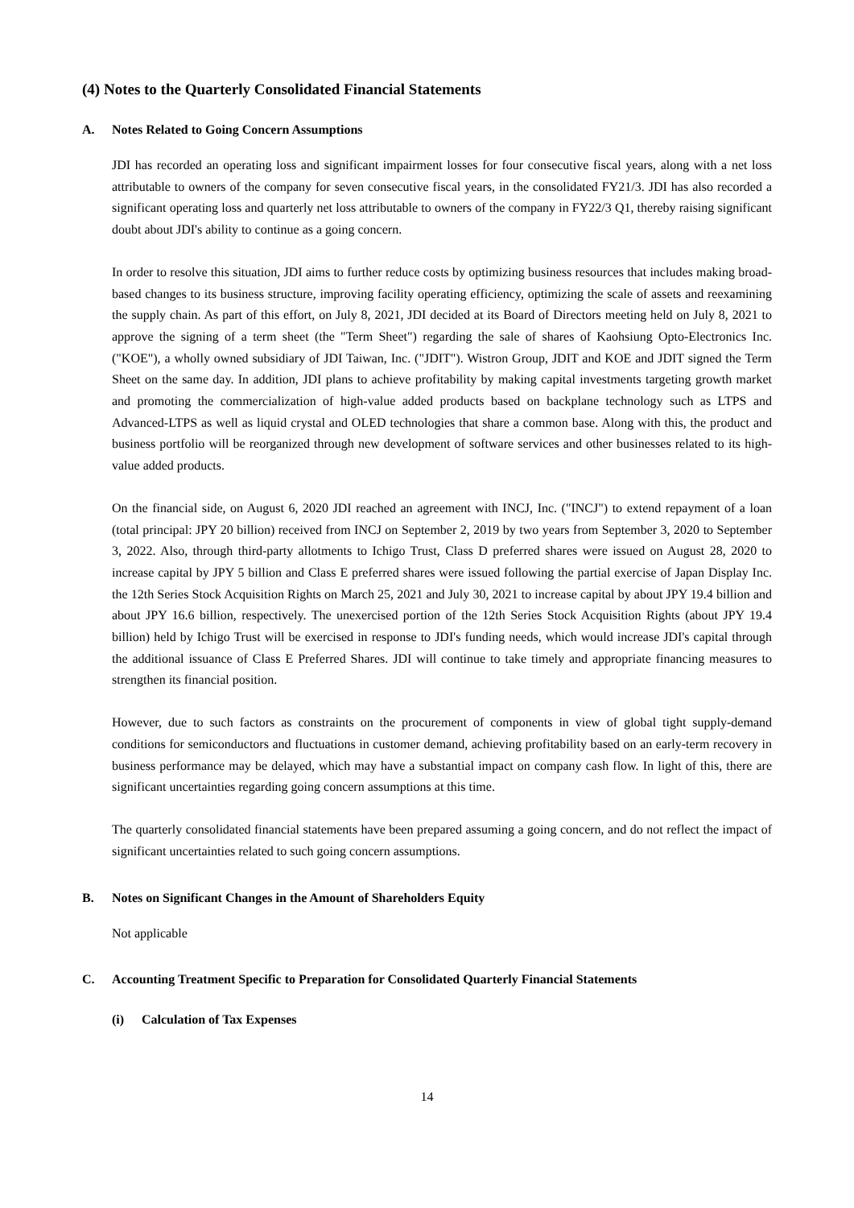(4) Notes to the Quarterly Consolidated Financial Statements
A. Notes Related to Going Concern Assumptions
JDI has recorded an operating loss and significant impairment losses for four consecutive fiscal years, along with a net loss attributable to owners of the company for seven consecutive fiscal years, in the consolidated FY21/3. JDI has also recorded a significant operating loss and quarterly net loss attributable to owners of the company in FY22/3 Q1, thereby raising significant doubt about JDI's ability to continue as a going concern.
In order to resolve this situation, JDI aims to further reduce costs by optimizing business resources that includes making broad-based changes to its business structure, improving facility operating efficiency, optimizing the scale of assets and reexamining the supply chain. As part of this effort, on July 8, 2021, JDI decided at its Board of Directors meeting held on July 8, 2021 to approve the signing of a term sheet (the "Term Sheet") regarding the sale of shares of Kaohsiung Opto-Electronics Inc. ("KOE"), a wholly owned subsidiary of JDI Taiwan, Inc. ("JDIT"). Wistron Group, JDIT and KOE and JDIT signed the Term Sheet on the same day. In addition, JDI plans to achieve profitability by making capital investments targeting growth market and promoting the commercialization of high-value added products based on backplane technology such as LTPS and Advanced-LTPS as well as liquid crystal and OLED technologies that share a common base. Along with this, the product and business portfolio will be reorganized through new development of software services and other businesses related to its high-value added products.
On the financial side, on August 6, 2020 JDI reached an agreement with INCJ, Inc. ("INCJ") to extend repayment of a loan (total principal: JPY 20 billion) received from INCJ on September 2, 2019 by two years from September 3, 2020 to September 3, 2022. Also, through third-party allotments to Ichigo Trust, Class D preferred shares were issued on August 28, 2020 to increase capital by JPY 5 billion and Class E preferred shares were issued following the partial exercise of Japan Display Inc. the 12th Series Stock Acquisition Rights on March 25, 2021 and July 30, 2021 to increase capital by about JPY 19.4 billion and about JPY 16.6 billion, respectively. The unexercised portion of the 12th Series Stock Acquisition Rights (about JPY 19.4 billion) held by Ichigo Trust will be exercised in response to JDI's funding needs, which would increase JDI's capital through the additional issuance of Class E Preferred Shares. JDI will continue to take timely and appropriate financing measures to strengthen its financial position.
However, due to such factors as constraints on the procurement of components in view of global tight supply-demand conditions for semiconductors and fluctuations in customer demand, achieving profitability based on an early-term recovery in business performance may be delayed, which may have a substantial impact on company cash flow. In light of this, there are significant uncertainties regarding going concern assumptions at this time.
The quarterly consolidated financial statements have been prepared assuming a going concern, and do not reflect the impact of significant uncertainties related to such going concern assumptions.
B. Notes on Significant Changes in the Amount of Shareholders Equity
Not applicable
C. Accounting Treatment Specific to Preparation for Consolidated Quarterly Financial Statements
(i) Calculation of Tax Expenses
14